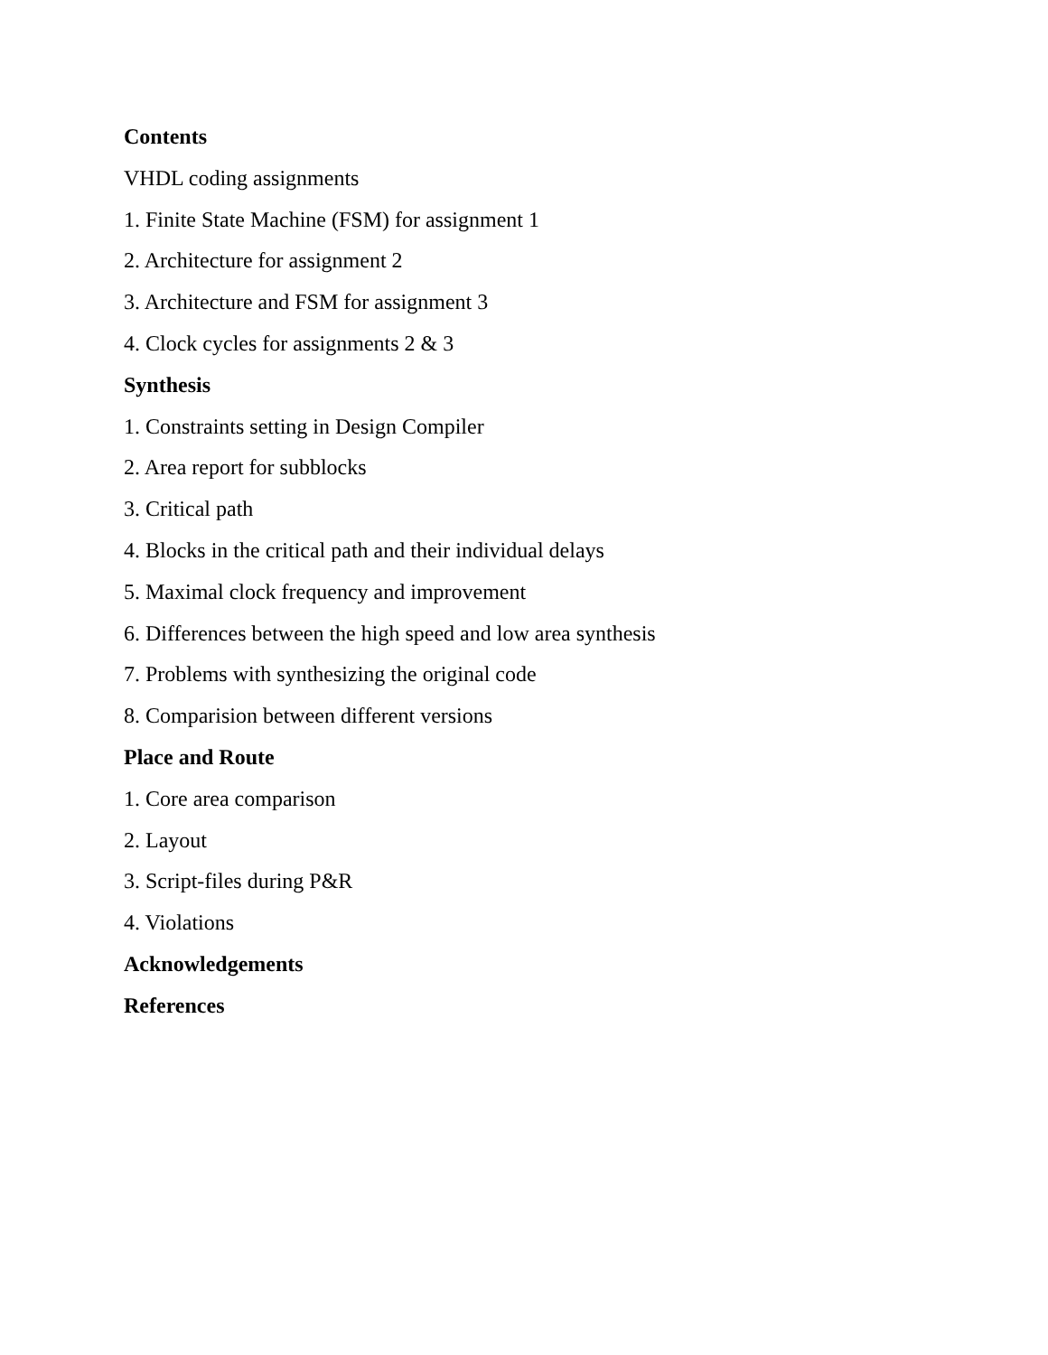Contents
VHDL coding assignments
1. Finite State Machine (FSM) for assignment 1
2. Architecture for assignment 2
3. Architecture and FSM for assignment 3
4. Clock cycles for assignments 2 & 3
Synthesis
1. Constraints setting in Design Compiler
2. Area report for subblocks
3. Critical path
4. Blocks in the critical path and their individual delays
5. Maximal clock frequency and improvement
6. Differences between the high speed and low area synthesis
7. Problems with synthesizing the original code
8. Comparision between different versions
Place and Route
1. Core area comparison
2. Layout
3. Script-files during P&R
4. Violations
Acknowledgements
References